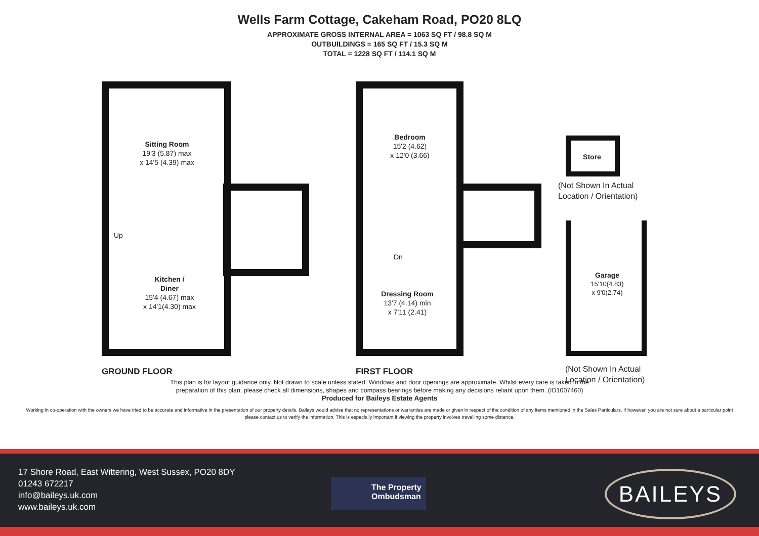Wells Farm Cottage, Cakeham Road, PO20 8LQ
APPROXIMATE GROSS INTERNAL AREA = 1063 SQ FT / 98.8 SQ M
OUTBUILDINGS = 165 SQ FT / 15.3 SQ M
TOTAL = 1228 SQ FT / 114.1 SQ M
Sitting Room
19'3 (5.87) max
x 14'5 (4.39) max
Kitchen /
Diner
15'4 (4.67) max
x 14'1(4.30) max
Up
Bedroom
15'2 (4.62)
x 12'0 (3.66)
Dressing Room
13'7 (4.14) min
x 7'11 (2.41)
Dn
Store
Garage
15'10(4.83)
x 9'0(2.74)
(Not Shown In Actual
Location / Orientation)
GROUND FLOOR FIRST FLOOR
(Not Shown In Actual
Location / Orientation)
This plan is for layout guidance only. Not drawn to scale unless stated. Windows and door openings are approximate. Whilst every care is taken in the
preparation of this plan, please check all dimensions, shapes and compass bearings before making any decisions reliant upon them. (ID1007460)
Produced for Baileys Estate Agents
Working in co-operation with the owners we have tried to be accurate and informative in the presentation of our property details. Baileys would advise that no representations or warranties are made or given in respect of the condition of any items mentioned in the Sales Particulars. If however, you are not sure about a particular point please contact us to verify the information. This is especially important if viewing the property involves travelling some distance.
17 Shore Road, East Wittering, West Sussex, PO20 8DY
01243 672217
info@baileys.uk.com
www.baileys.uk.com
The Property
Ombudsman
BAILEYS